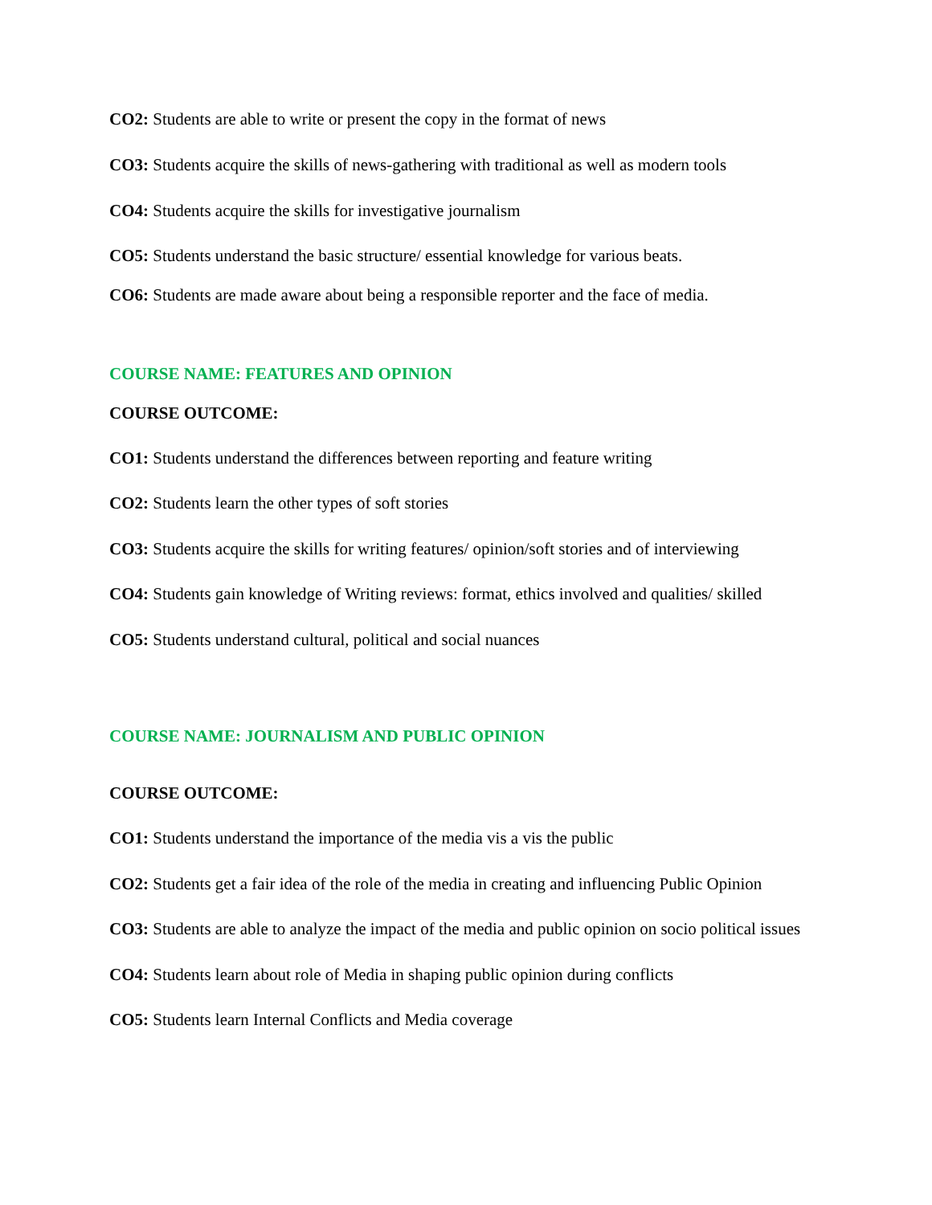CO2: Students are able to write or present the copy in the format of news
CO3: Students acquire the skills of news-gathering with traditional as well as modern tools
CO4: Students acquire the skills for investigative journalism
CO5: Students understand the basic structure/ essential knowledge for various beats.
CO6: Students are made aware about being a responsible reporter and the face of media.
COURSE NAME: FEATURES AND OPINION
COURSE OUTCOME:
CO1: Students understand the differences between reporting and feature writing
CO2: Students learn the other types of soft stories
CO3: Students acquire the skills for writing features/ opinion/soft stories and of interviewing
CO4: Students gain knowledge of Writing reviews: format, ethics involved and qualities/ skilled
CO5: Students understand cultural, political and social nuances
COURSE NAME: JOURNALISM AND PUBLIC OPINION
COURSE OUTCOME:
CO1: Students understand the importance of the media vis a vis the public
CO2: Students get a fair idea of the role of the media in creating and influencing Public Opinion
CO3: Students are able to analyze the impact of the media and public opinion on socio political issues
CO4: Students learn about role of Media in shaping public opinion during conflicts
CO5: Students learn Internal Conflicts and Media coverage